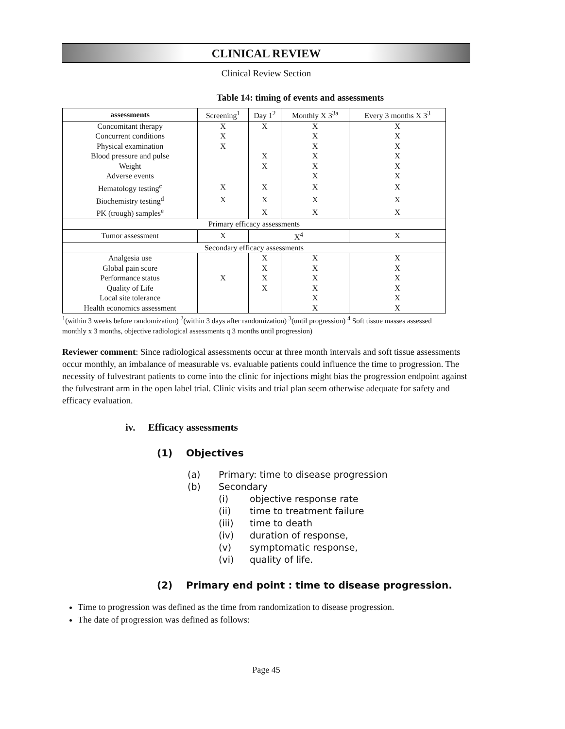CLINICAL REVIEW
Clinical Review Section
Table 14: timing of events and assessments
| assessments | Screening<sup>1</sup> | Day 1<sup>2</sup> | Monthly X 3<sup>3a</sup> | Every 3 months X 3<sup>3</sup> |
| --- | --- | --- | --- | --- |
| Concomitant therapy | X | X | X | X |
| Concurrent conditions | X | | X | X |
| Physical examination | X | | X | X |
| Blood pressure and pulse | | X | X | X |
| Weight | | X | X | X |
| Adverse events | | | X | X |
| Hematology testing<sup>c</sup> | X | X | X | X |
| Biochemistry testing<sup>d</sup> | X | X | X | X |
| PK (trough) samples<sup>e</sup> | | X | X | X |
| Primary efficacy assessments | | | | |
| Tumor assessment | X | X<sup>4</sup> | | X |
| Secondary efficacy assessments | | | | |
| Analgesia use | | X | X | X |
| Global pain score | | X | X | X |
| Performance status | X | X | X | X |
| Quality of Life | | X | X | X |
| Local site tolerance | | | X | X |
| Health economics assessment | | | X | X |
<sup>1</sup> (within 3 weeks before randomization) <sup>2</sup>(within 3 days after randomization) <sup>3</sup>(until progression) <sup>4</sup> Soft tissue masses assessed monthly x 3 months, objective radiological assessments q 3 months until progression)
Reviewer comment: Since radiological assessments occur at three month intervals and soft tissue assessments occur monthly, an imbalance of measurable vs. evaluable patients could influence the time to progression. The necessity of fulvestrant patients to come into the clinic for injections might bias the progression endpoint against the fulvestrant arm in the open label trial. Clinic visits and trial plan seem otherwise adequate for safety and efficacy evaluation.
iv. Efficacy assessments
(1) Objectives
(a) Primary: time to disease progression
(b) Secondary
(i) objective response rate
(ii) time to treatment failure
(iii) time to death
(iv) duration of response,
(v) symptomatic response,
(vi) quality of life.
(2) Primary end point : time to disease progression.
Time to progression was defined as the time from randomization to disease progression.
The date of progression was defined as follows:
Page 45